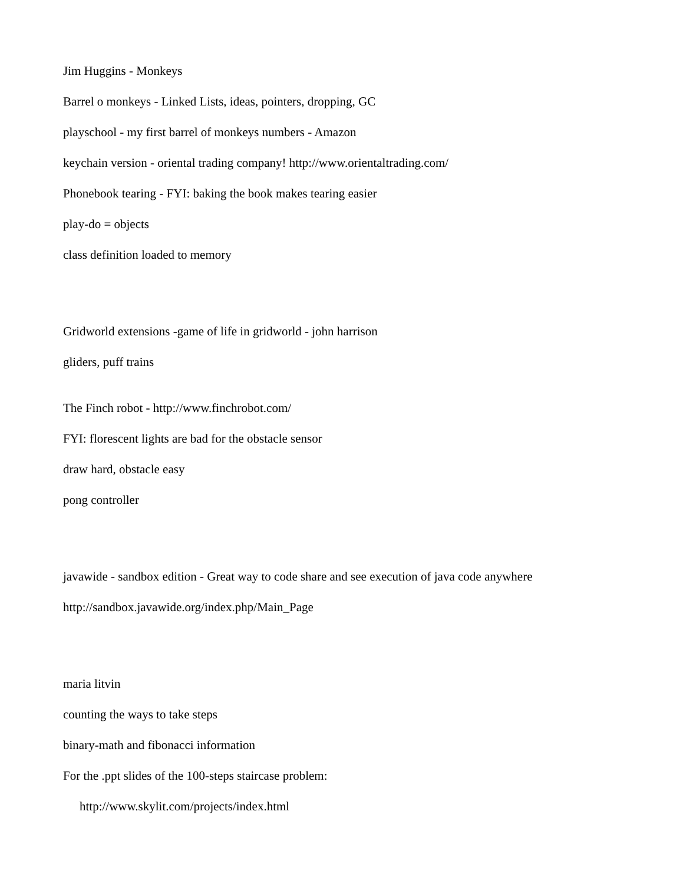Jim Huggins - Monkeys
Barrel o monkeys - Linked Lists, ideas, pointers, dropping, GC
playschool - my first barrel of monkeys numbers - Amazon
keychain version - oriental trading company! http://www.orientaltrading.com/
Phonebook tearing - FYI: baking the book makes tearing easier
play-do = objects
class definition loaded to memory
Gridworld extensions -game of life in gridworld - john harrison
gliders, puff trains
The Finch robot - http://www.finchrobot.com/
FYI: florescent lights are bad for the obstacle sensor
draw hard, obstacle easy
pong controller
javawide - sandbox edition - Great way to code share and see execution of java code anywhere
http://sandbox.javawide.org/index.php/Main_Page
maria litvin
counting the ways to take steps
binary-math and fibonacci information
For the .ppt slides of the 100-steps staircase problem:
http://www.skylit.com/projects/index.html